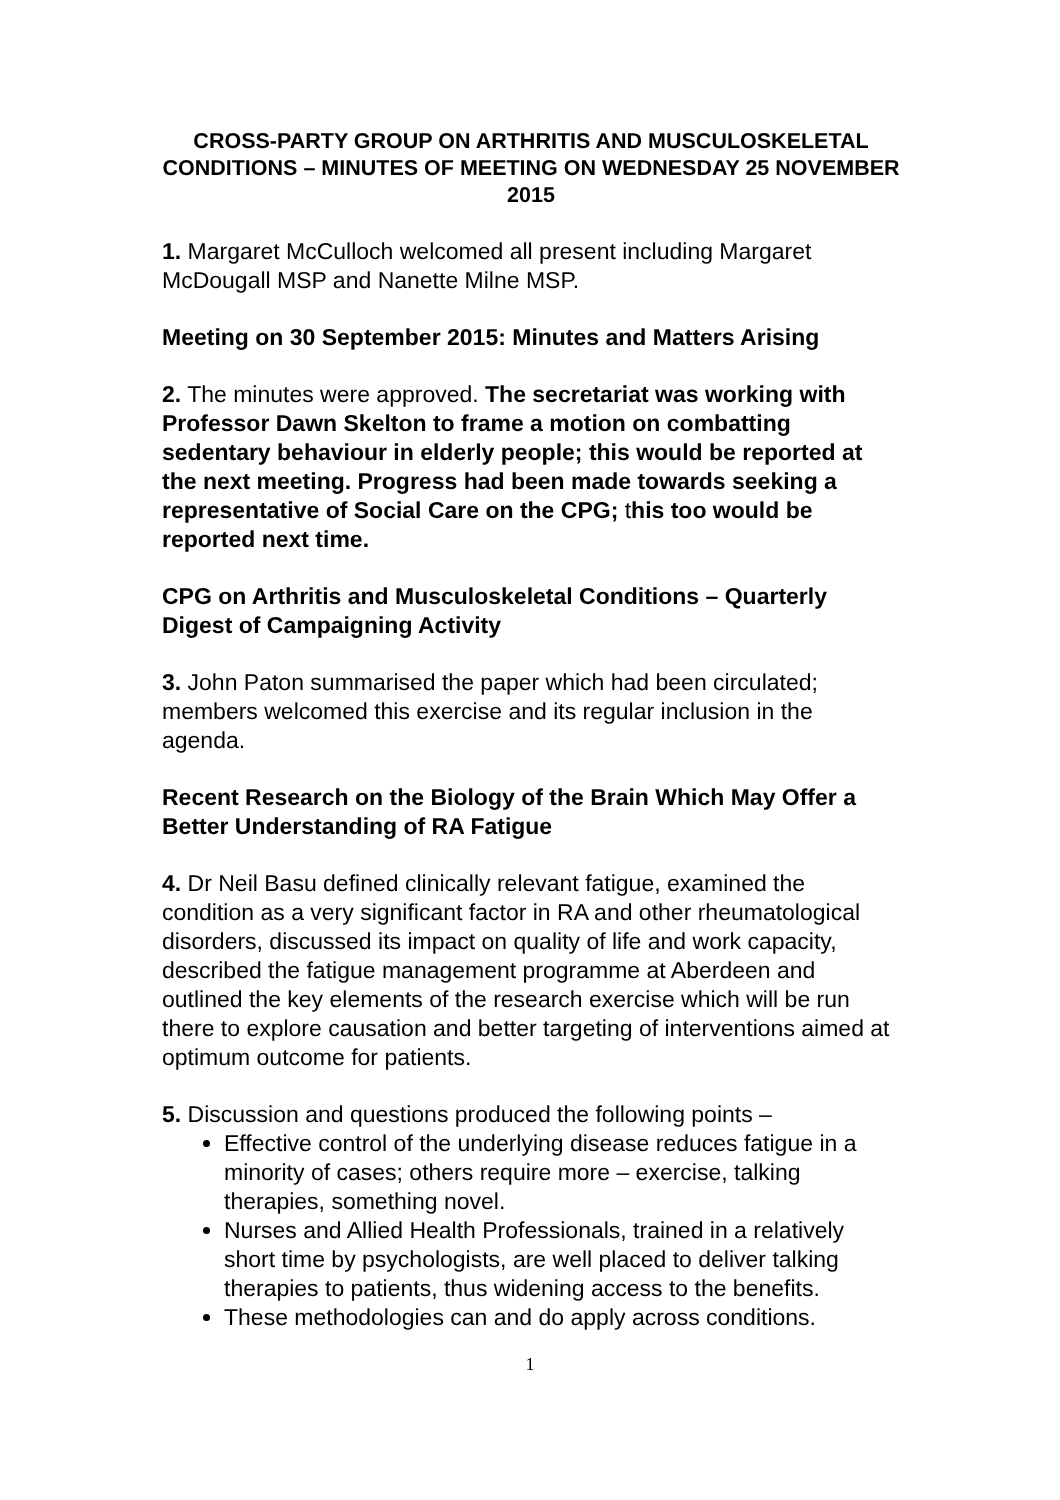CROSS-PARTY GROUP ON ARTHRITIS AND MUSCULOSKELETAL CONDITIONS – MINUTES OF MEETING ON WEDNESDAY 25 NOVEMBER 2015
1. Margaret McCulloch welcomed all present including Margaret McDougall MSP and Nanette Milne MSP.
Meeting on 30 September 2015: Minutes and Matters Arising
2. The minutes were approved. The secretariat was working with Professor Dawn Skelton to frame a motion on combatting sedentary behaviour in elderly people; this would be reported at the next meeting. Progress had been made towards seeking a representative of Social Care on the CPG; this too would be reported next time.
CPG on Arthritis and Musculoskeletal Conditions – Quarterly Digest of Campaigning Activity
3. John Paton summarised the paper which had been circulated; members welcomed this exercise and its regular inclusion in the agenda.
Recent Research on the Biology of the Brain Which May Offer a Better Understanding of RA Fatigue
4. Dr Neil Basu defined clinically relevant fatigue, examined the condition as a very significant factor in RA and other rheumatological disorders, discussed its impact on quality of life and work capacity, described the fatigue management programme at Aberdeen and outlined the key elements of the research exercise which will be run there to explore causation and better targeting of interventions aimed at optimum outcome for patients.
5. Discussion and questions produced the following points –
Effective control of the underlying disease reduces fatigue in a minority of cases; others require more – exercise, talking therapies, something novel.
Nurses and Allied Health Professionals, trained in a relatively short time by psychologists, are well placed to deliver talking therapies to patients, thus widening access to the benefits.
These methodologies can and do apply across conditions.
1